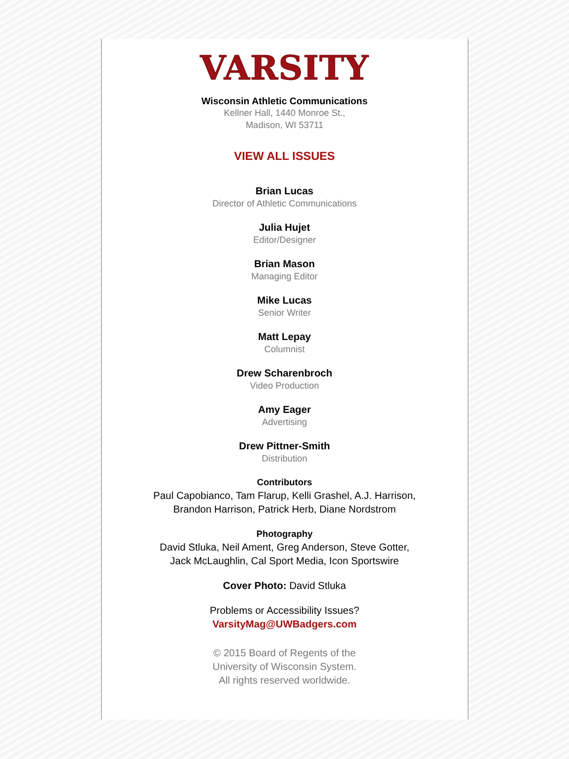VARSITY
Wisconsin Athletic Communications
Kellner Hall, 1440 Monroe St.,
Madison, WI 53711
VIEW ALL ISSUES
Brian Lucas
Director of Athletic Communications
Julia Hujet
Editor/Designer
Brian Mason
Managing Editor
Mike Lucas
Senior Writer
Matt Lepay
Columnist
Drew Scharenbroch
Video Production
Amy Eager
Advertising
Drew Pittner-Smith
Distribution
Contributors
Paul Capobianco, Tam Flarup, Kelli Grashel, A.J. Harrison,
Brandon Harrison, Patrick Herb, Diane Nordstrom
Photography
David Stluka, Neil Ament, Greg Anderson, Steve Gotter,
Jack McLaughlin, Cal Sport Media, Icon Sportswire
Cover Photo: David Stluka
Problems or Accessibility Issues?
VarsityMag@UWBadgers.com
© 2015 Board of Regents of the
University of Wisconsin System.
All rights reserved worldwide.